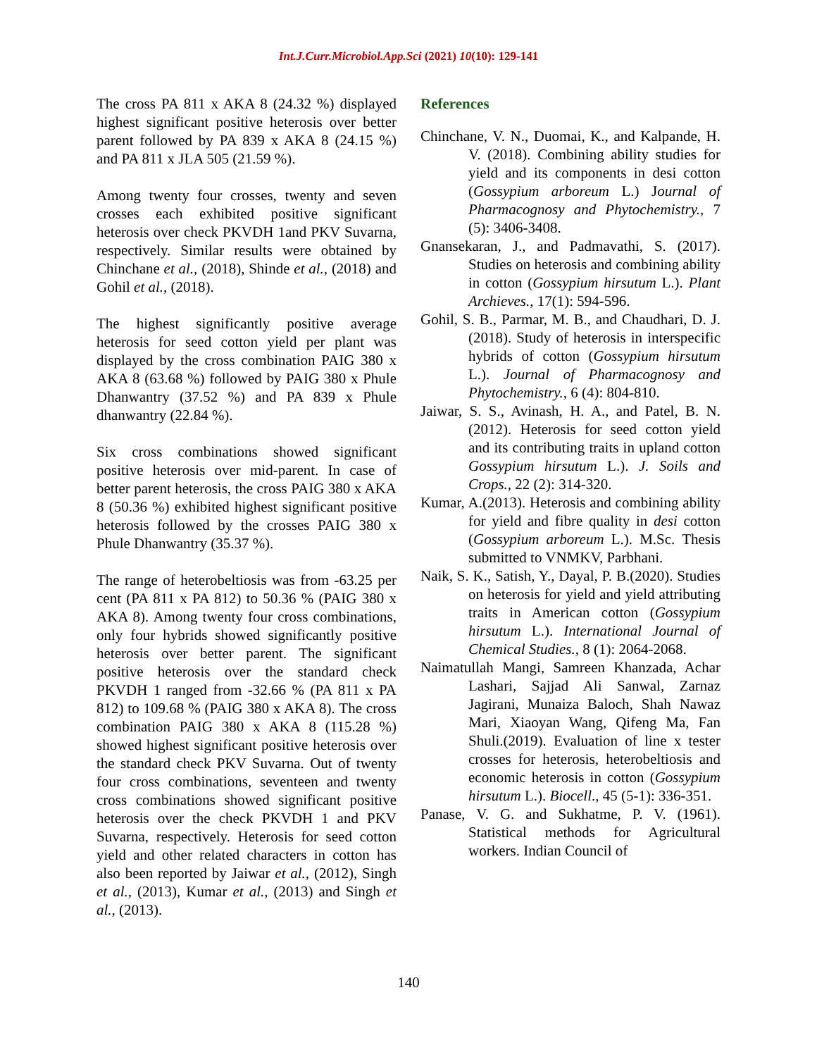Int.J.Curr.Microbiol.App.Sci (2021) 10(10): 129-141
The cross PA 811 x AKA 8 (24.32 %) displayed highest significant positive heterosis over better parent followed by PA 839 x AKA 8 (24.15 %) and PA 811 x JLA 505 (21.59 %).
Among twenty four crosses, twenty and seven crosses each exhibited positive significant heterosis over check PKVDH 1and PKV Suvarna, respectively. Similar results were obtained by Chinchane et al., (2018), Shinde et al., (2018) and Gohil et al., (2018).
The highest significantly positive average heterosis for seed cotton yield per plant was displayed by the cross combination PAIG 380 x AKA 8 (63.68 %) followed by PAIG 380 x Phule Dhanwantry (37.52 %) and PA 839 x Phule dhanwantry (22.84 %).
Six cross combinations showed significant positive heterosis over mid-parent. In case of better parent heterosis, the cross PAIG 380 x AKA 8 (50.36 %) exhibited highest significant positive heterosis followed by the crosses PAIG 380 x Phule Dhanwantry (35.37 %).
The range of heterobeltiosis was from -63.25 per cent (PA 811 x PA 812) to 50.36 % (PAIG 380 x AKA 8). Among twenty four cross combinations, only four hybrids showed significantly positive heterosis over better parent. The significant positive heterosis over the standard check PKVDH 1 ranged from -32.66 % (PA 811 x PA 812) to 109.68 % (PAIG 380 x AKA 8). The cross combination PAIG 380 x AKA 8 (115.28 %) showed highest significant positive heterosis over the standard check PKV Suvarna. Out of twenty four cross combinations, seventeen and twenty cross combinations showed significant positive heterosis over the check PKVDH 1 and PKV Suvarna, respectively. Heterosis for seed cotton yield and other related characters in cotton has also been reported by Jaiwar et al., (2012), Singh et al., (2013), Kumar et al., (2013) and Singh et al., (2013).
References
Chinchane, V. N., Duomai, K., and Kalpande, H. V. (2018). Combining ability studies for yield and its components in desi cotton (Gossypium arboreum L.) Journal of Pharmacognosy and Phytochemistry., 7 (5): 3406-3408.
Gnansekaran, J., and Padmavathi, S. (2017). Studies on heterosis and combining ability in cotton (Gossypium hirsutum L.). Plant Archieves., 17(1): 594-596.
Gohil, S. B., Parmar, M. B., and Chaudhari, D. J. (2018). Study of heterosis in interspecific hybrids of cotton (Gossypium hirsutum L.). Journal of Pharmacognosy and Phytochemistry., 6 (4): 804-810.
Jaiwar, S. S., Avinash, H. A., and Patel, B. N. (2012). Heterosis for seed cotton yield and its contributing traits in upland cotton Gossypium hirsutum L.). J. Soils and Crops., 22 (2): 314-320.
Kumar, A.(2013). Heterosis and combining ability for yield and fibre quality in desi cotton (Gossypium arboreum L.). M.Sc. Thesis submitted to VNMKV, Parbhani.
Naik, S. K., Satish, Y., Dayal, P. B.(2020). Studies on heterosis for yield and yield attributing traits in American cotton (Gossypium hirsutum L.). International Journal of Chemical Studies., 8 (1): 2064-2068.
Naimatullah Mangi, Samreen Khanzada, Achar Lashari, Sajjad Ali Sanwal, Zarnaz Jagirani, Munaiza Baloch, Shah Nawaz Mari, Xiaoyan Wang, Qifeng Ma, Fan Shuli.(2019). Evaluation of line x tester crosses for heterosis, heterobeltiosis and economic heterosis in cotton (Gossypium hirsutum L.). Biocell., 45 (5-1): 336-351.
Panase, V. G. and Sukhatme, P. V. (1961). Statistical methods for Agricultural workers. Indian Council of
140